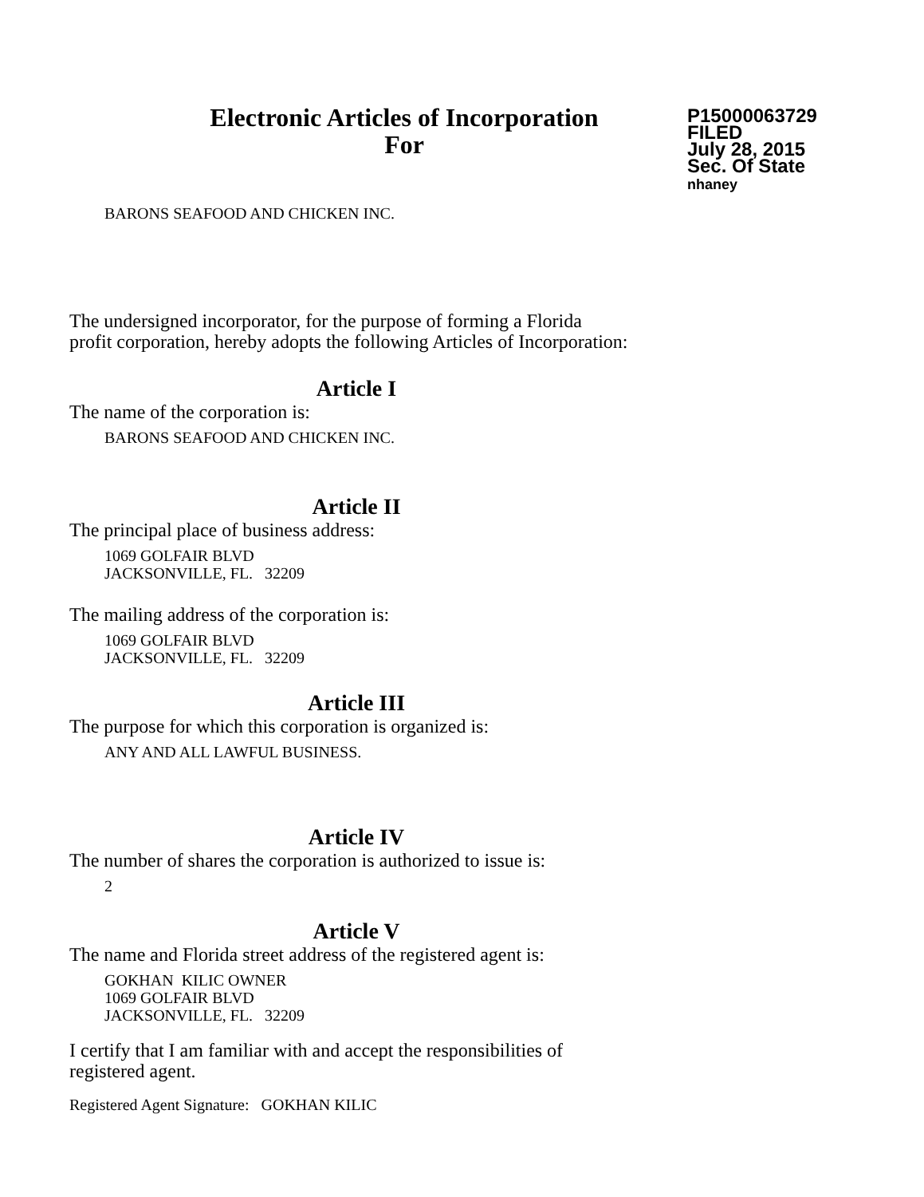Electronic Articles of Incorporation
For
P15000063729
FILED
July 28, 2015
Sec. Of State
nhaney
BARONS SEAFOOD AND CHICKEN INC.
The undersigned incorporator, for the purpose of forming a Florida
profit corporation, hereby adopts the following Articles of Incorporation:
Article I
The name of the corporation is:
BARONS SEAFOOD AND CHICKEN INC.
Article II
The principal place of business address:
1069 GOLFAIR BLVD
JACKSONVILLE, FL. 32209
The mailing address of the corporation is:
1069 GOLFAIR BLVD
JACKSONVILLE, FL. 32209
Article III
The purpose for which this corporation is organized is:
ANY AND ALL LAWFUL BUSINESS.
Article IV
The number of shares the corporation is authorized to issue is:
2
Article V
The name and Florida street address of the registered agent is:
GOKHAN KILIC OWNER
1069 GOLFAIR BLVD
JACKSONVILLE, FL. 32209
I certify that I am familiar with and accept the responsibilities of
registered agent.
Registered Agent Signature: GOKHAN KILIC